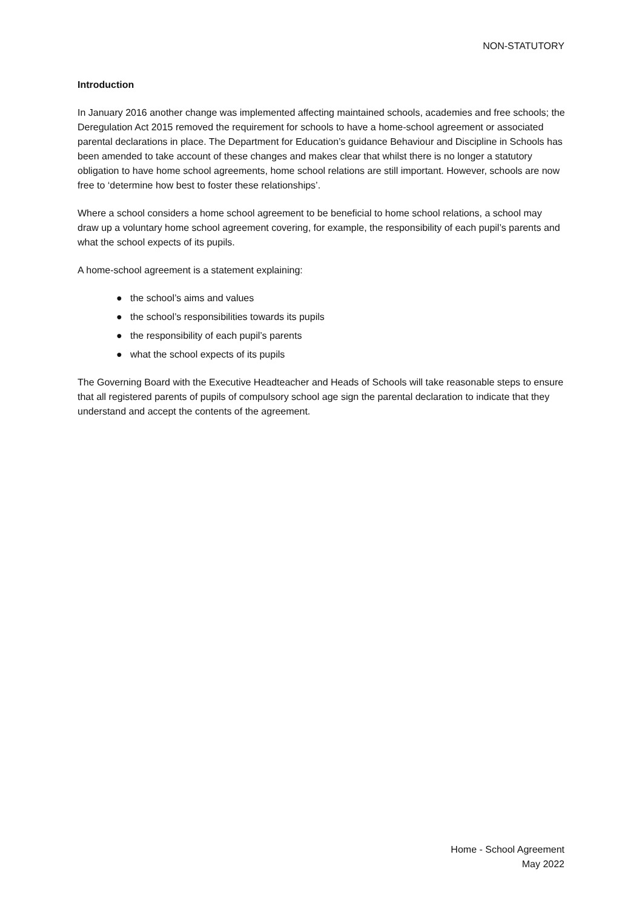NON-STATUTORY
Introduction
In January 2016 another change was implemented affecting maintained schools, academies and free schools; the Deregulation Act 2015 removed the requirement for schools to have a home-school agreement or associated parental declarations in place. The Department for Education’s guidance Behaviour and Discipline in Schools has been amended to take account of these changes and makes clear that whilst there is no longer a statutory obligation to have home school agreements, home school relations are still important. However, schools are now free to ‘determine how best to foster these relationships’.
Where a school considers a home school agreement to be beneficial to home school relations, a school may draw up a voluntary home school agreement covering, for example, the responsibility of each pupil’s parents and what the school expects of its pupils.
A home-school agreement is a statement explaining:
● the school’s aims and values
● the school’s responsibilities towards its pupils
● the responsibility of each pupil’s parents
● what the school expects of its pupils
The Governing Board with the Executive Headteacher and Heads of Schools will take reasonable steps to ensure that all registered parents of pupils of compulsory school age sign the parental declaration to indicate that they understand and accept the contents of the agreement.
Home - School Agreement
May 2022